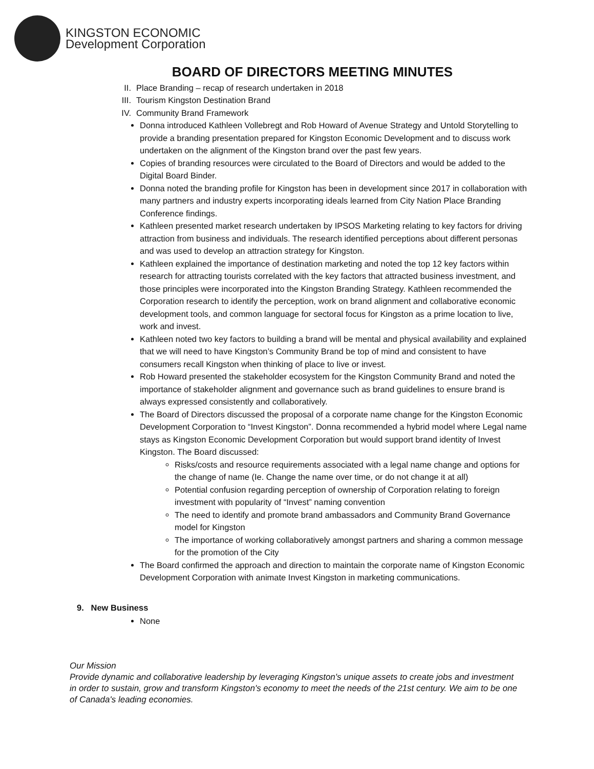KINGSTON ECONOMIC
Development Corporation
BOARD OF DIRECTORS MEETING MINUTES
II. Place Branding – recap of research undertaken in 2018
III. Tourism Kingston Destination Brand
IV. Community Brand Framework
Donna introduced Kathleen Vollebregt and Rob Howard of Avenue Strategy and Untold Storytelling to provide a branding presentation prepared for Kingston Economic Development and to discuss work undertaken on the alignment of the Kingston brand over the past few years.
Copies of branding resources were circulated to the Board of Directors and would be added to the Digital Board Binder.
Donna noted the branding profile for Kingston has been in development since 2017 in collaboration with many partners and industry experts incorporating ideals learned from City Nation Place Branding Conference findings.
Kathleen presented market research undertaken by IPSOS Marketing relating to key factors for driving attraction from business and individuals. The research identified perceptions about different personas and was used to develop an attraction strategy for Kingston.
Kathleen explained the importance of destination marketing and noted the top 12 key factors within research for attracting tourists correlated with the key factors that attracted business investment, and those principles were incorporated into the Kingston Branding Strategy. Kathleen recommended the Corporation research to identify the perception, work on brand alignment and collaborative economic development tools, and common language for sectoral focus for Kingston as a prime location to live, work and invest.
Kathleen noted two key factors to building a brand will be mental and physical availability and explained that we will need to have Kingston’s Community Brand be top of mind and consistent to have consumers recall Kingston when thinking of place to live or invest.
Rob Howard presented the stakeholder ecosystem for the Kingston Community Brand and noted the importance of stakeholder alignment and governance such as brand guidelines to ensure brand is always expressed consistently and collaboratively.
The Board of Directors discussed the proposal of a corporate name change for the Kingston Economic Development Corporation to “Invest Kingston”. Donna recommended a hybrid model where Legal name stays as Kingston Economic Development Corporation but would support brand identity of Invest Kingston. The Board discussed:
Risks/costs and resource requirements associated with a legal name change and options for the change of name (Ie. Change the name over time, or do not change it at all)
Potential confusion regarding perception of ownership of Corporation relating to foreign investment with popularity of “Invest” naming convention
The need to identify and promote brand ambassadors and Community Brand Governance model for Kingston
The importance of working collaboratively amongst partners and sharing a common message for the promotion of the City
The Board confirmed the approach and direction to maintain the corporate name of Kingston Economic Development Corporation with animate Invest Kingston in marketing communications.
9. New Business
None
Our Mission
Provide dynamic and collaborative leadership by leveraging Kingston's unique assets to create jobs and investment in order to sustain, grow and transform Kingston's economy to meet the needs of the 21st century. We aim to be one of Canada's leading economies.